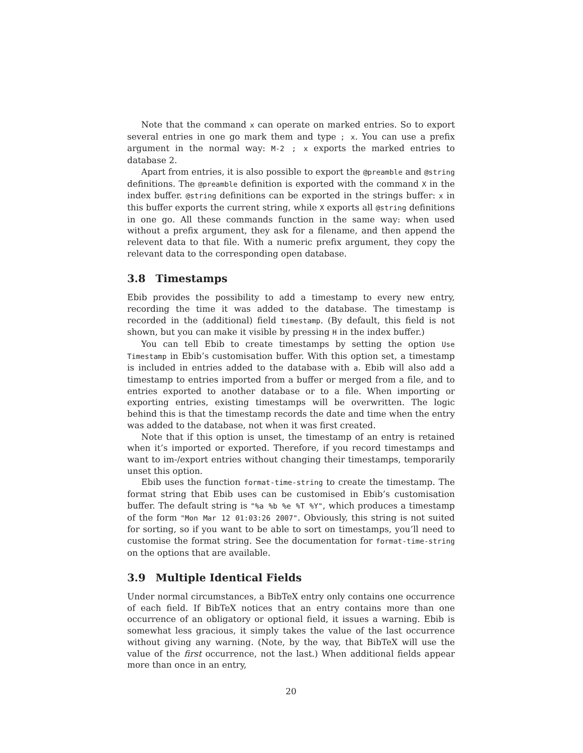Note that the command x can operate on marked entries. So to export several entries in one go mark them and type ; x. You can use a prefix argument in the normal way: M-2 ; x exports the marked entries to database 2.
Apart from entries, it is also possible to export the @preamble and @string definitions. The @preamble definition is exported with the command X in the index buffer. @string definitions can be exported in the strings buffer: x in this buffer exports the current string, while X exports all @string definitions in one go. All these commands function in the same way: when used without a prefix argument, they ask for a filename, and then append the relevent data to that file. With a numeric prefix argument, they copy the relevant data to the corresponding open database.
3.8 Timestamps
Ebib provides the possibility to add a timestamp to every new entry, recording the time it was added to the database. The timestamp is recorded in the (additional) field timestamp. (By default, this field is not shown, but you can make it visible by pressing H in the index buffer.)
You can tell Ebib to create timestamps by setting the option Use Timestamp in Ebib’s customisation buffer. With this option set, a timestamp is included in entries added to the database with a. Ebib will also add a timestamp to entries imported from a buffer or merged from a file, and to entries exported to another database or to a file. When importing or exporting entries, existing timestamps will be overwritten. The logic behind this is that the timestamp records the date and time when the entry was added to the database, not when it was first created.
Note that if this option is unset, the timestamp of an entry is retained when it’s imported or exported. Therefore, if you record timestamps and want to im-/export entries without changing their timestamps, temporarily unset this option.
Ebib uses the function format-time-string to create the timestamp. The format string that Ebib uses can be customised in Ebib’s customisation buffer. The default string is "%a %b %e %T %Y", which produces a timestamp of the form "Mon Mar 12 01:03:26 2007". Obviously, this string is not suited for sorting, so if you want to be able to sort on timestamps, you’ll need to customise the format string. See the documentation for format-time-string on the options that are available.
3.9 Multiple Identical Fields
Under normal circumstances, a BibTeX entry only contains one occurrence of each field. If BibTeX notices that an entry contains more than one occurrence of an obligatory or optional field, it issues a warning. Ebib is somewhat less gracious, it simply takes the value of the last occurrence without giving any warning. (Note, by the way, that BibTeX will use the value of the first occurrence, not the last.) When additional fields appear more than once in an entry,
20